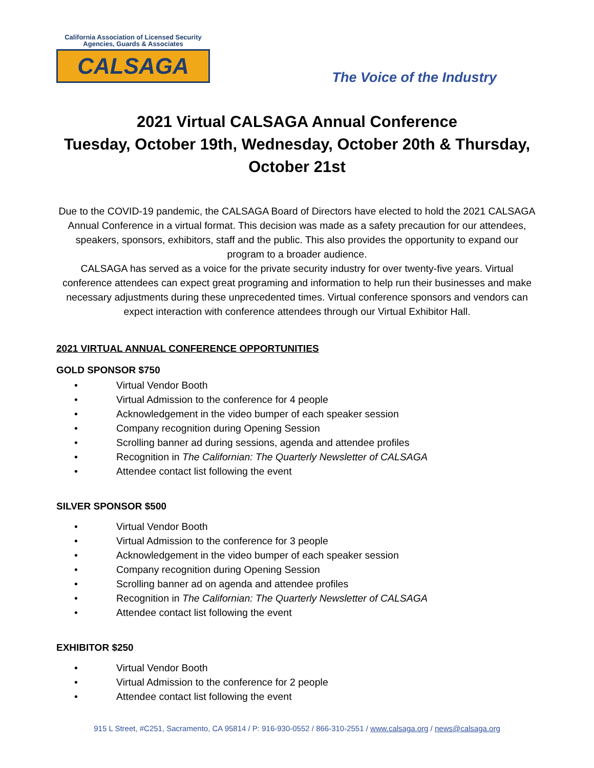California Association of Licensed Security
Agencies, Guards & Associates
CALSAGA
The Voice of the Industry
2021 Virtual CALSAGA Annual Conference
Tuesday, October 19th, Wednesday, October 20th & Thursday, October 21st
Due to the COVID-19 pandemic, the CALSAGA Board of Directors have elected to hold the 2021 CALSAGA Annual Conference in a virtual format. This decision was made as a safety precaution for our attendees, speakers, sponsors, exhibitors, staff and the public. This also provides the opportunity to expand our program to a broader audience.
CALSAGA has served as a voice for the private security industry for over twenty-five years. Virtual conference attendees can expect great programing and information to help run their businesses and make necessary adjustments during these unprecedented times. Virtual conference sponsors and vendors can expect interaction with conference attendees through our Virtual Exhibitor Hall.
2021 VIRTUAL ANNUAL CONFERENCE OPPORTUNITIES
GOLD SPONSOR $750
• Virtual Vendor Booth
• Virtual Admission to the conference for 4 people
• Acknowledgement in the video bumper of each speaker session
• Company recognition during Opening Session
• Scrolling banner ad during sessions, agenda and attendee profiles
• Recognition in The Californian: The Quarterly Newsletter of CALSAGA
• Attendee contact list following the event
SILVER SPONSOR $500
• Virtual Vendor Booth
• Virtual Admission to the conference for 3 people
• Acknowledgement in the video bumper of each speaker session
• Company recognition during Opening Session
• Scrolling banner ad on agenda and attendee profiles
• Recognition in The Californian: The Quarterly Newsletter of CALSAGA
• Attendee contact list following the event
EXHIBITOR $250
• Virtual Vendor Booth
• Virtual Admission to the conference for 2 people
• Attendee contact list following the event
915 L Street, #C251, Sacramento, CA 95814 / P: 916-930-0552 / 866-310-2551 / www.calsaga.org / news@calsaga.org